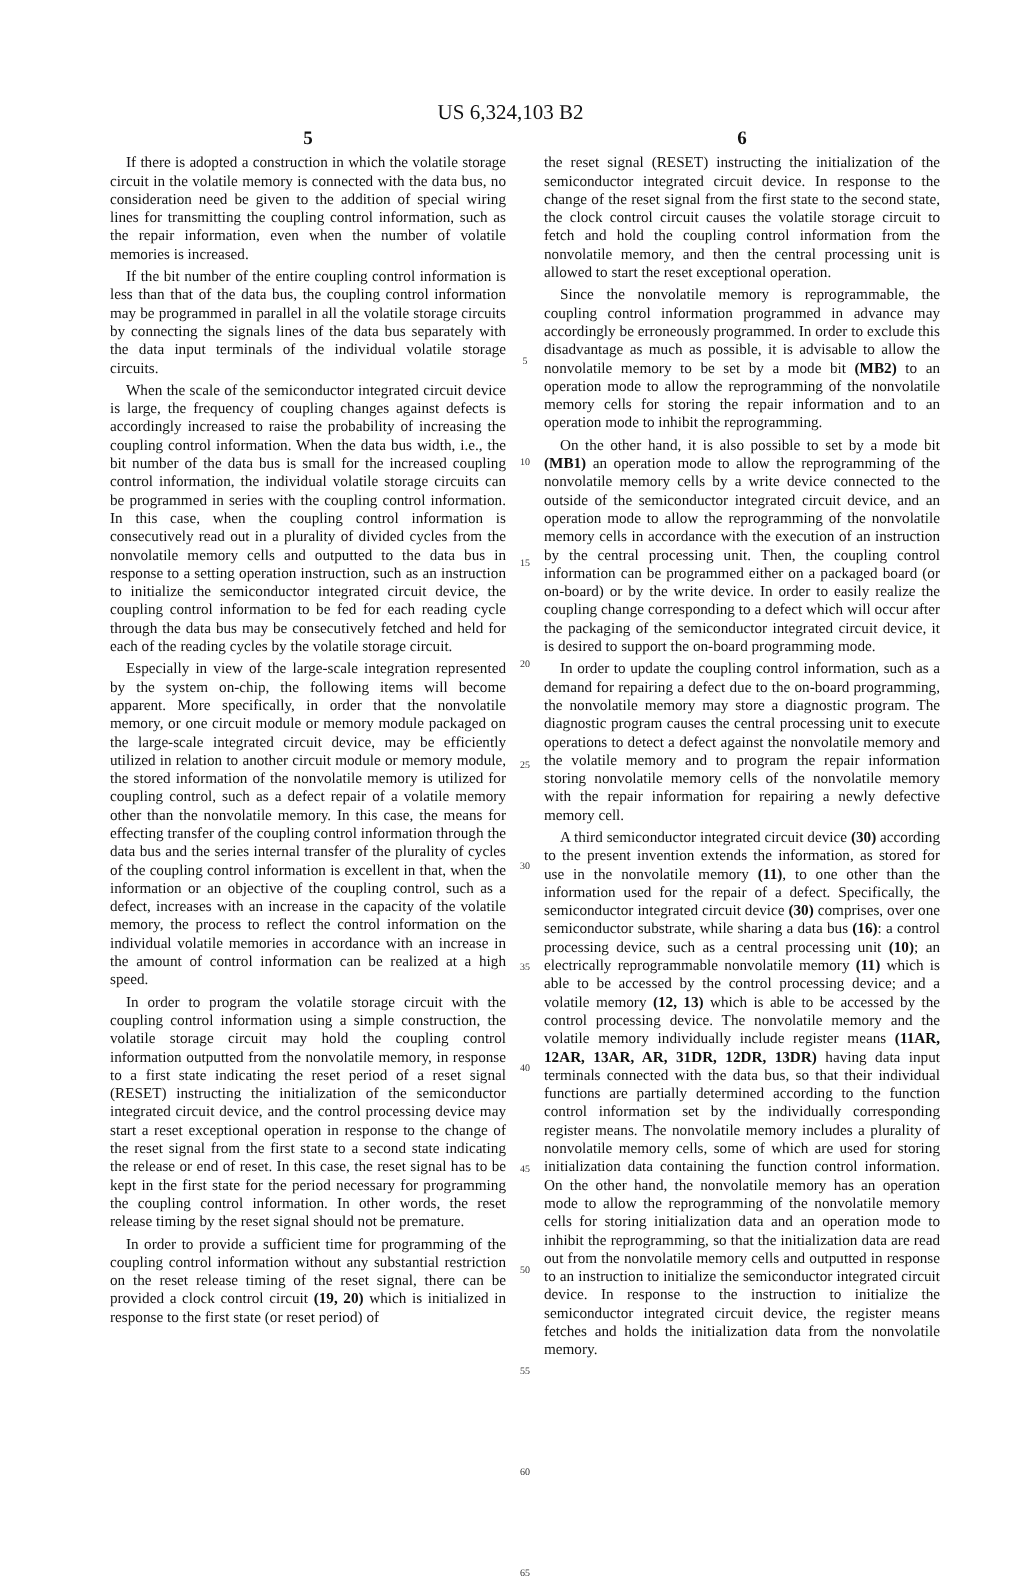US 6,324,103 B2
5
If there is adopted a construction in which the volatile storage circuit in the volatile memory is connected with the data bus, no consideration need be given to the addition of special wiring lines for transmitting the coupling control information, such as the repair information, even when the number of volatile memories is increased.
If the bit number of the entire coupling control information is less than that of the data bus, the coupling control information may be programmed in parallel in all the volatile storage circuits by connecting the signals lines of the data bus separately with the data input terminals of the individual volatile storage circuits.
When the scale of the semiconductor integrated circuit device is large, the frequency of coupling changes against defects is accordingly increased to raise the probability of increasing the coupling control information. When the data bus width, i.e., the bit number of the data bus is small for the increased coupling control information, the individual volatile storage circuits can be programmed in series with the coupling control information. In this case, when the coupling control information is consecutively read out in a plurality of divided cycles from the nonvolatile memory cells and outputted to the data bus in response to a setting operation instruction, such as an instruction to initialize the semiconductor integrated circuit device, the coupling control information to be fed for each reading cycle through the data bus may be consecutively fetched and held for each of the reading cycles by the volatile storage circuit.
Especially in view of the large-scale integration represented by the system on-chip, the following items will become apparent. More specifically, in order that the nonvolatile memory, or one circuit module or memory module packaged on the large-scale integrated circuit device, may be efficiently utilized in relation to another circuit module or memory module, the stored information of the nonvolatile memory is utilized for coupling control, such as a defect repair of a volatile memory other than the nonvolatile memory. In this case, the means for effecting transfer of the coupling control information through the data bus and the series internal transfer of the plurality of cycles of the coupling control information is excellent in that, when the information or an objective of the coupling control, such as a defect, increases with an increase in the capacity of the volatile memory, the process to reflect the control information on the individual volatile memories in accordance with an increase in the amount of control information can be realized at a high speed.
In order to program the volatile storage circuit with the coupling control information using a simple construction, the volatile storage circuit may hold the coupling control information outputted from the nonvolatile memory, in response to a first state indicating the reset period of a reset signal (RESET) instructing the initialization of the semiconductor integrated circuit device, and the control processing device may start a reset exceptional operation in response to the change of the reset signal from the first state to a second state indicating the release or end of reset. In this case, the reset signal has to be kept in the first state for the period necessary for programming the coupling control information. In other words, the reset release timing by the reset signal should not be premature.
In order to provide a sufficient time for programming of the coupling control information without any substantial restriction on the reset release timing of the reset signal, there can be provided a clock control circuit (19, 20) which is initialized in response to the first state (or reset period) of
5
10
15
20
25
30
35
40
45
50
55
60
65
6
the reset signal (RESET) instructing the initialization of the semiconductor integrated circuit device. In response to the change of the reset signal from the first state to the second state, the clock control circuit causes the volatile storage circuit to fetch and hold the coupling control information from the nonvolatile memory, and then the central processing unit is allowed to start the reset exceptional operation.
Since the nonvolatile memory is reprogrammable, the coupling control information programmed in advance may accordingly be erroneously programmed. In order to exclude this disadvantage as much as possible, it is advisable to allow the nonvolatile memory to be set by a mode bit (MB2) to an operation mode to allow the reprogramming of the nonvolatile memory cells for storing the repair information and to an operation mode to inhibit the reprogramming.
On the other hand, it is also possible to set by a mode bit (MB1) an operation mode to allow the reprogramming of the nonvolatile memory cells by a write device connected to the outside of the semiconductor integrated circuit device, and an operation mode to allow the reprogramming of the nonvolatile memory cells in accordance with the execution of an instruction by the central processing unit. Then, the coupling control information can be programmed either on a packaged board (or on-board) or by the write device. In order to easily realize the coupling change corresponding to a defect which will occur after the packaging of the semiconductor integrated circuit device, it is desired to support the on-board programming mode.
In order to update the coupling control information, such as a demand for repairing a defect due to the on-board programming, the nonvolatile memory may store a diagnostic program. The diagnostic program causes the central processing unit to execute operations to detect a defect against the nonvolatile memory and the volatile memory and to program the repair information storing nonvolatile memory cells of the nonvolatile memory with the repair information for repairing a newly defective memory cell.
A third semiconductor integrated circuit device (30) according to the present invention extends the information, as stored for use in the nonvolatile memory (11), to one other than the information used for the repair of a defect. Specifically, the semiconductor integrated circuit device (30) comprises, over one semiconductor substrate, while sharing a data bus (16): a control processing device, such as a central processing unit (10); an electrically reprogrammable nonvolatile memory (11) which is able to be accessed by the control processing device; and a volatile memory (12, 13) which is able to be accessed by the control processing device. The nonvolatile memory and the volatile memory individually include register means (11AR, 12AR, 13AR, AR, 31DR, 12DR, 13DR) having data input terminals connected with the data bus, so that their individual functions are partially determined according to the function control information set by the individually corresponding register means. The nonvolatile memory includes a plurality of nonvolatile memory cells, some of which are used for storing initialization data containing the function control information. On the other hand, the nonvolatile memory has an operation mode to allow the reprogramming of the nonvolatile memory cells for storing initialization data and an operation mode to inhibit the reprogramming, so that the initialization data are read out from the nonvolatile memory cells and outputted in response to an instruction to initialize the semiconductor integrated circuit device. In response to the instruction to initialize the semiconductor integrated circuit device, the register means fetches and holds the initialization data from the nonvolatile memory.